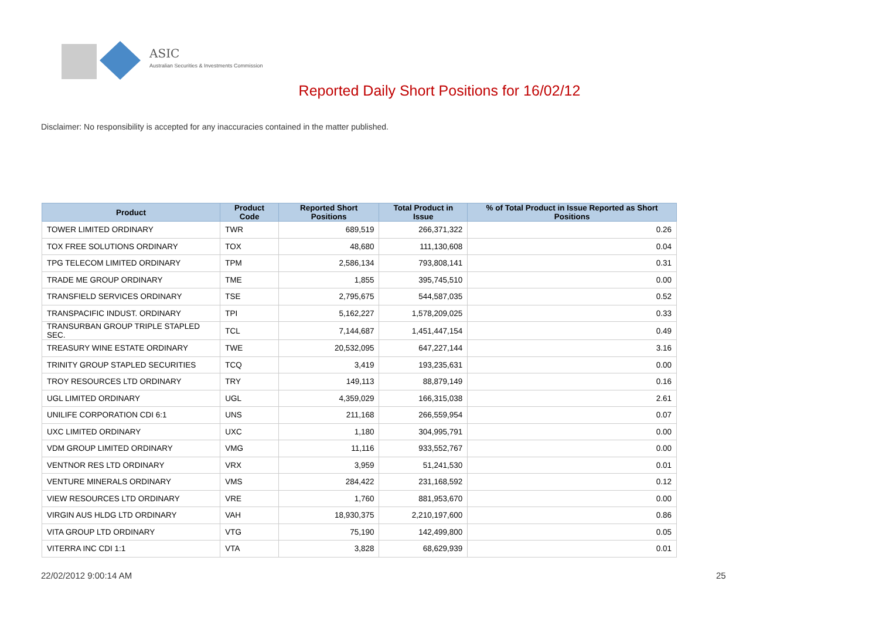ASIC
Australian Securities & Investments Commission
Reported Daily Short Positions for 16/02/12
Disclaimer: No responsibility is accepted for any inaccuracies contained in the matter published.
| Product | Product Code | Reported Short Positions | Total Product in Issue | % of Total Product in Issue Reported as Short Positions |
| --- | --- | --- | --- | --- |
| TOWER LIMITED ORDINARY | TWR | 689,519 | 266,371,322 | 0.26 |
| TOX FREE SOLUTIONS ORDINARY | TOX | 48,680 | 111,130,608 | 0.04 |
| TPG TELECOM LIMITED ORDINARY | TPM | 2,586,134 | 793,808,141 | 0.31 |
| TRADE ME GROUP ORDINARY | TME | 1,855 | 395,745,510 | 0.00 |
| TRANSFIELD SERVICES ORDINARY | TSE | 2,795,675 | 544,587,035 | 0.52 |
| TRANSPACIFIC INDUST. ORDINARY | TPI | 5,162,227 | 1,578,209,025 | 0.33 |
| TRANSURBAN GROUP TRIPLE STAPLED SEC. | TCL | 7,144,687 | 1,451,447,154 | 0.49 |
| TREASURY WINE ESTATE ORDINARY | TWE | 20,532,095 | 647,227,144 | 3.16 |
| TRINITY GROUP STAPLED SECURITIES | TCQ | 3,419 | 193,235,631 | 0.00 |
| TROY RESOURCES LTD ORDINARY | TRY | 149,113 | 88,879,149 | 0.16 |
| UGL LIMITED ORDINARY | UGL | 4,359,029 | 166,315,038 | 2.61 |
| UNILIFE CORPORATION CDI 6:1 | UNS | 211,168 | 266,559,954 | 0.07 |
| UXC LIMITED ORDINARY | UXC | 1,180 | 304,995,791 | 0.00 |
| VDM GROUP LIMITED ORDINARY | VMG | 11,116 | 933,552,767 | 0.00 |
| VENTNOR RES LTD ORDINARY | VRX | 3,959 | 51,241,530 | 0.01 |
| VENTURE MINERALS ORDINARY | VMS | 284,422 | 231,168,592 | 0.12 |
| VIEW RESOURCES LTD ORDINARY | VRE | 1,760 | 881,953,670 | 0.00 |
| VIRGIN AUS HLDG LTD ORDINARY | VAH | 18,930,375 | 2,210,197,600 | 0.86 |
| VITA GROUP LTD ORDINARY | VTG | 75,190 | 142,499,800 | 0.05 |
| VITERRA INC CDI 1:1 | VTA | 3,828 | 68,629,939 | 0.01 |
22/02/2012 9:00:14 AM 25